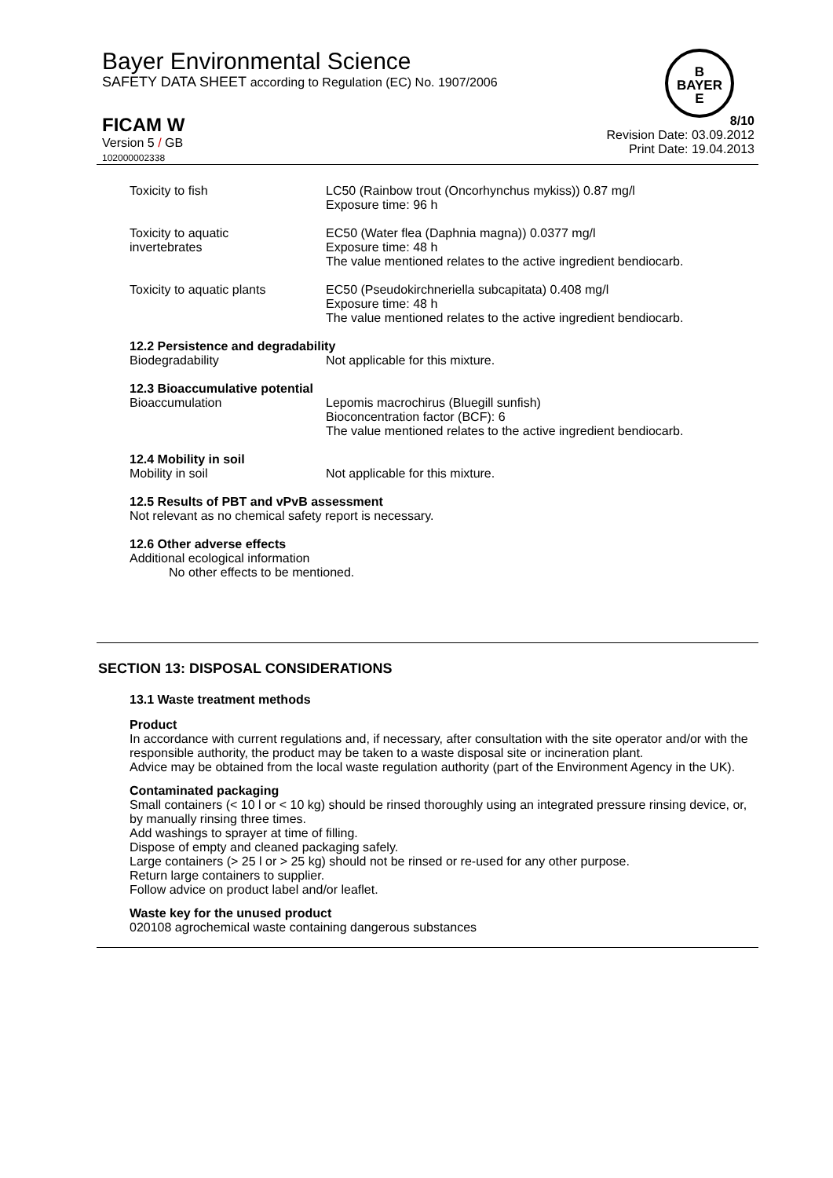Bayer Environmental Science
SAFETY DATA SHEET according to Regulation (EC) No. 1907/2006
B
BAYER
E
FICAM W
Version 5 / GB
102000002338
8/10
Revision Date: 03.09.2012
Print Date: 19.04.2013
Toxicity to fish LC50 (Rainbow trout (Oncorhynchus mykiss)) 0.87 mg/l
Exposure time: 96 h
Toxicity to aquatic
invertebrates
EC50 (Water flea (Daphnia magna)) 0.0377 mg/l
Exposure time: 48 h
The value mentioned relates to the active ingredient bendiocarb.
Toxicity to aquatic plants EC50 (Pseudokirchneriella subcapitata) 0.408 mg/l
Exposure time: 48 h
The value mentioned relates to the active ingredient bendiocarb.
12.2 Persistence and degradability
Biodegradability Not applicable for this mixture.
12.3 Bioaccumulative potential
Bioaccumulation Lepomis macrochirus (Bluegill sunfish)
Bioconcentration factor (BCF): 6
The value mentioned relates to the active ingredient bendiocarb.
12.4 Mobility in soil
Mobility in soil Not applicable for this mixture.
12.5 Results of PBT and vPvB assessment
Not relevant as no chemical safety report is necessary.
12.6 Other adverse effects
Additional ecological information
No other effects to be mentioned.
SECTION 13: DISPOSAL CONSIDERATIONS
13.1 Waste treatment methods
Product
In accordance with current regulations and, if necessary, after consultation with the site operator and/or with the responsible authority, the product may be taken to a waste disposal site or incineration plant.
Advice may be obtained from the local waste regulation authority (part of the Environment Agency in the UK).
Contaminated packaging
Small containers (< 10 l or < 10 kg) should be rinsed thoroughly using an integrated pressure rinsing device, or, by manually rinsing three times.
Add washings to sprayer at time of filling.
Dispose of empty and cleaned packaging safely.
Large containers (> 25 l or > 25 kg) should not be rinsed or re-used for any other purpose.
Return large containers to supplier.
Follow advice on product label and/or leaflet.
Waste key for the unused product
020108 agrochemical waste containing dangerous substances